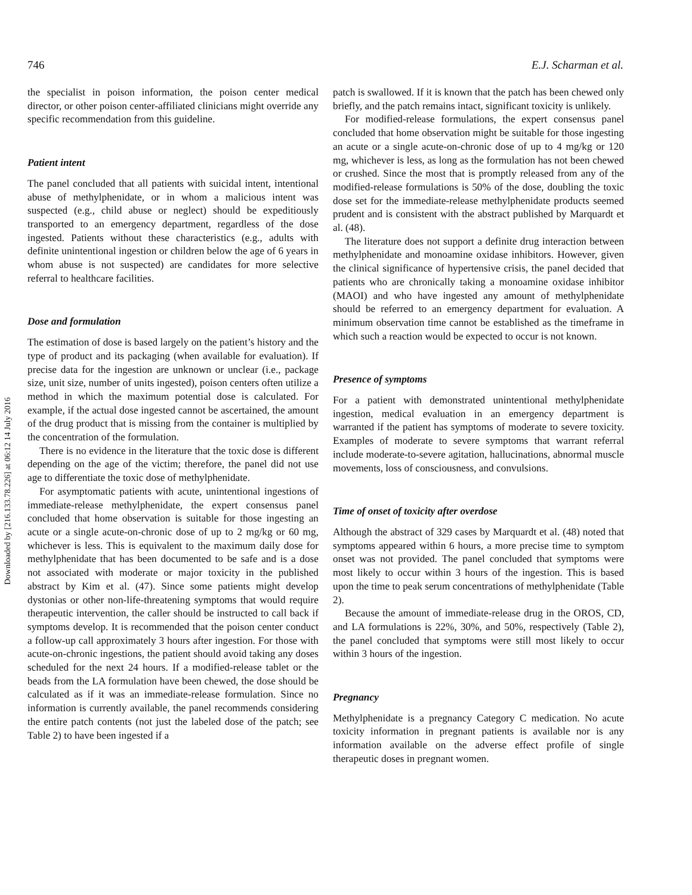Downloaded by [216.133.78.226] at 06:12 14 July 2016
746 E.J. Scharman et al.
the specialist in poison information, the poison center medical director, or other poison center-affiliated clinicians might override any specific recommendation from this guideline.
Patient intent
The panel concluded that all patients with suicidal intent, intentional abuse of methylphenidate, or in whom a malicious intent was suspected (e.g., child abuse or neglect) should be expeditiously transported to an emergency department, regardless of the dose ingested. Patients without these characteristics (e.g., adults with definite unintentional ingestion or children below the age of 6 years in whom abuse is not suspected) are candidates for more selective referral to healthcare facilities.
Dose and formulation
The estimation of dose is based largely on the patient’s history and the type of product and its packaging (when available for evaluation). If precise data for the ingestion are unknown or unclear (i.e., package size, unit size, number of units ingested), poison centers often utilize a method in which the maximum potential dose is calculated. For example, if the actual dose ingested cannot be ascertained, the amount of the drug product that is missing from the container is multiplied by the concentration of the formulation.
There is no evidence in the literature that the toxic dose is different depending on the age of the victim; therefore, the panel did not use age to differentiate the toxic dose of methylphenidate.
For asymptomatic patients with acute, unintentional ingestions of immediate-release methylphenidate, the expert consensus panel concluded that home observation is suitable for those ingesting an acute or a single acute-on-chronic dose of up to 2 mg/kg or 60 mg, whichever is less. This is equivalent to the maximum daily dose for methylphenidate that has been documented to be safe and is a dose not associated with moderate or major toxicity in the published abstract by Kim et al. (47). Since some patients might develop dystonias or other non-life-threatening symptoms that would require therapeutic intervention, the caller should be instructed to call back if symptoms develop. It is recommended that the poison center conduct a follow-up call approximately 3 hours after ingestion. For those with acute-on-chronic ingestions, the patient should avoid taking any doses scheduled for the next 24 hours. If a modified-release tablet or the beads from the LA formulation have been chewed, the dose should be calculated as if it was an immediate-release formulation. Since no information is currently available, the panel recommends considering the entire patch contents (not just the labeled dose of the patch; see Table 2) to have been ingested if a
patch is swallowed. If it is known that the patch has been chewed only briefly, and the patch remains intact, significant toxicity is unlikely.
For modified-release formulations, the expert consensus panel concluded that home observation might be suitable for those ingesting an acute or a single acute-on-chronic dose of up to 4 mg/kg or 120 mg, whichever is less, as long as the formulation has not been chewed or crushed. Since the most that is promptly released from any of the modified-release formulations is 50% of the dose, doubling the toxic dose set for the immediate-release methylphenidate products seemed prudent and is consistent with the abstract published by Marquardt et al. (48).
The literature does not support a definite drug interaction between methylphenidate and monoamine oxidase inhibitors. However, given the clinical significance of hypertensive crisis, the panel decided that patients who are chronically taking a monoamine oxidase inhibitor (MAOI) and who have ingested any amount of methylphenidate should be referred to an emergency department for evaluation. A minimum observation time cannot be established as the timeframe in which such a reaction would be expected to occur is not known.
Presence of symptoms
For a patient with demonstrated unintentional methylphenidate ingestion, medical evaluation in an emergency department is warranted if the patient has symptoms of moderate to severe toxicity. Examples of moderate to severe symptoms that warrant referral include moderate-to-severe agitation, hallucinations, abnormal muscle movements, loss of consciousness, and convulsions.
Time of onset of toxicity after overdose
Although the abstract of 329 cases by Marquardt et al. (48) noted that symptoms appeared within 6 hours, a more precise time to symptom onset was not provided. The panel concluded that symptoms were most likely to occur within 3 hours of the ingestion. This is based upon the time to peak serum concentrations of methylphenidate (Table 2).
Because the amount of immediate-release drug in the OROS, CD, and LA formulations is 22%, 30%, and 50%, respectively (Table 2), the panel concluded that symptoms were still most likely to occur within 3 hours of the ingestion.
Pregnancy
Methylphenidate is a pregnancy Category C medication. No acute toxicity information in pregnant patients is available nor is any information available on the adverse effect profile of single therapeutic doses in pregnant women.